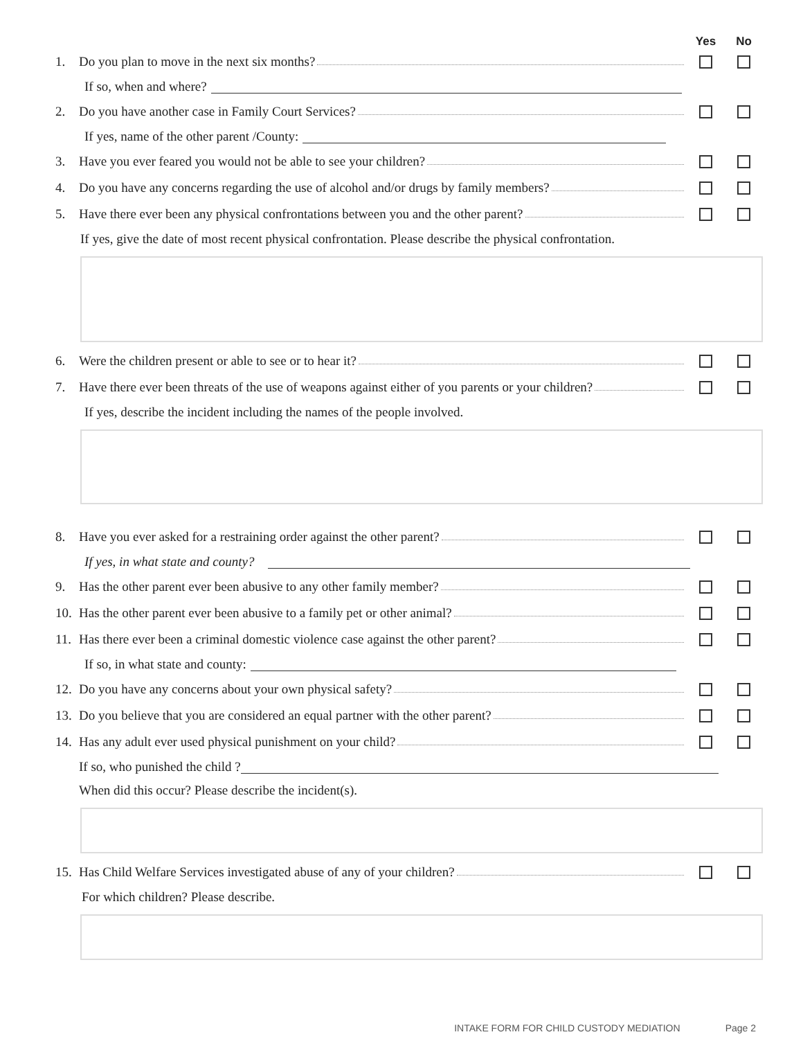Yes No
1. Do you plan to move in the next six months?
If so, when and where?
2. Do you have another case in Family Court Services?
If yes, name of the other parent /County:
3. Have you ever feared you would not be able to see your children?
4. Do you have any concerns regarding the use of alcohol and/or drugs by family members?
5. Have there ever been any physical confrontations between you and the other parent?
If yes, give the date of most recent physical confrontation. Please describe the physical confrontation.
6. Were the children present or able to see or to hear it?
7. Have there ever been threats of the use of weapons against either of you parents or your children?
If yes, describe the incident including the names of the people involved.
8. Have you ever asked for a restraining order against the other parent?
If yes, in what state and county?
9. Has the other parent ever been abusive to any other family member?
10. Has the other parent ever been abusive to a family pet or other animal?
11. Has there ever been a criminal domestic violence case against the other parent?
If so, in what state and county:
12. Do you have any concerns about your own physical safety?
13. Do you believe that you are considered an equal partner with the other parent?
14. Has any adult ever used physical punishment on your child?
If so, who punished the child ?
When did this occur? Please describe the incident(s).
15. Has Child Welfare Services investigated abuse of any of your children?
For which children? Please describe.
INTAKE FORM FOR CHILD CUSTODY MEDIATION Page 2